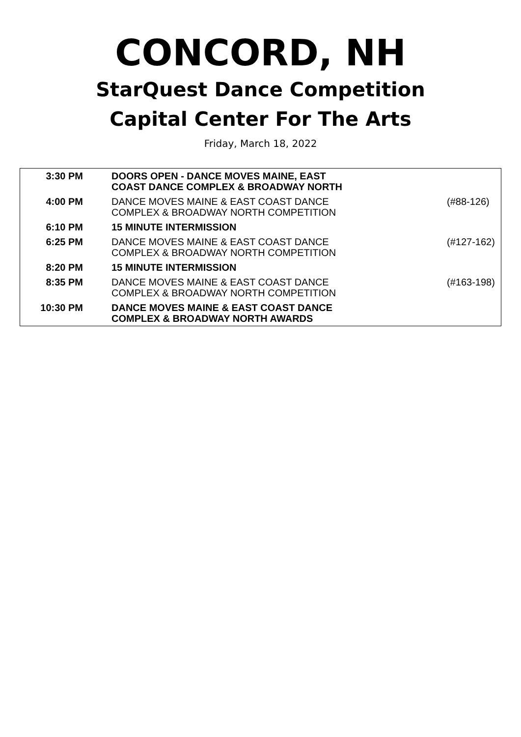CONCORD, NH
StarQuest Dance Competition
Capital Center For The Arts
Friday, March 18, 2022
| 3:30 PM | DOORS OPEN - DANCE MOVES MAINE, EAST COAST DANCE COMPLEX & BROADWAY NORTH | |
| 4:00 PM | DANCE MOVES MAINE & EAST COAST DANCE COMPLEX & BROADWAY NORTH COMPETITION | (#88-126) |
| 6:10 PM | 15 MINUTE INTERMISSION | |
| 6:25 PM | DANCE MOVES MAINE & EAST COAST DANCE COMPLEX & BROADWAY NORTH COMPETITION | (#127-162) |
| 8:20 PM | 15 MINUTE INTERMISSION | |
| 8:35 PM | DANCE MOVES MAINE & EAST COAST DANCE COMPLEX & BROADWAY NORTH COMPETITION | (#163-198) |
| 10:30 PM | DANCE MOVES MAINE & EAST COAST DANCE COMPLEX & BROADWAY NORTH AWARDS | |